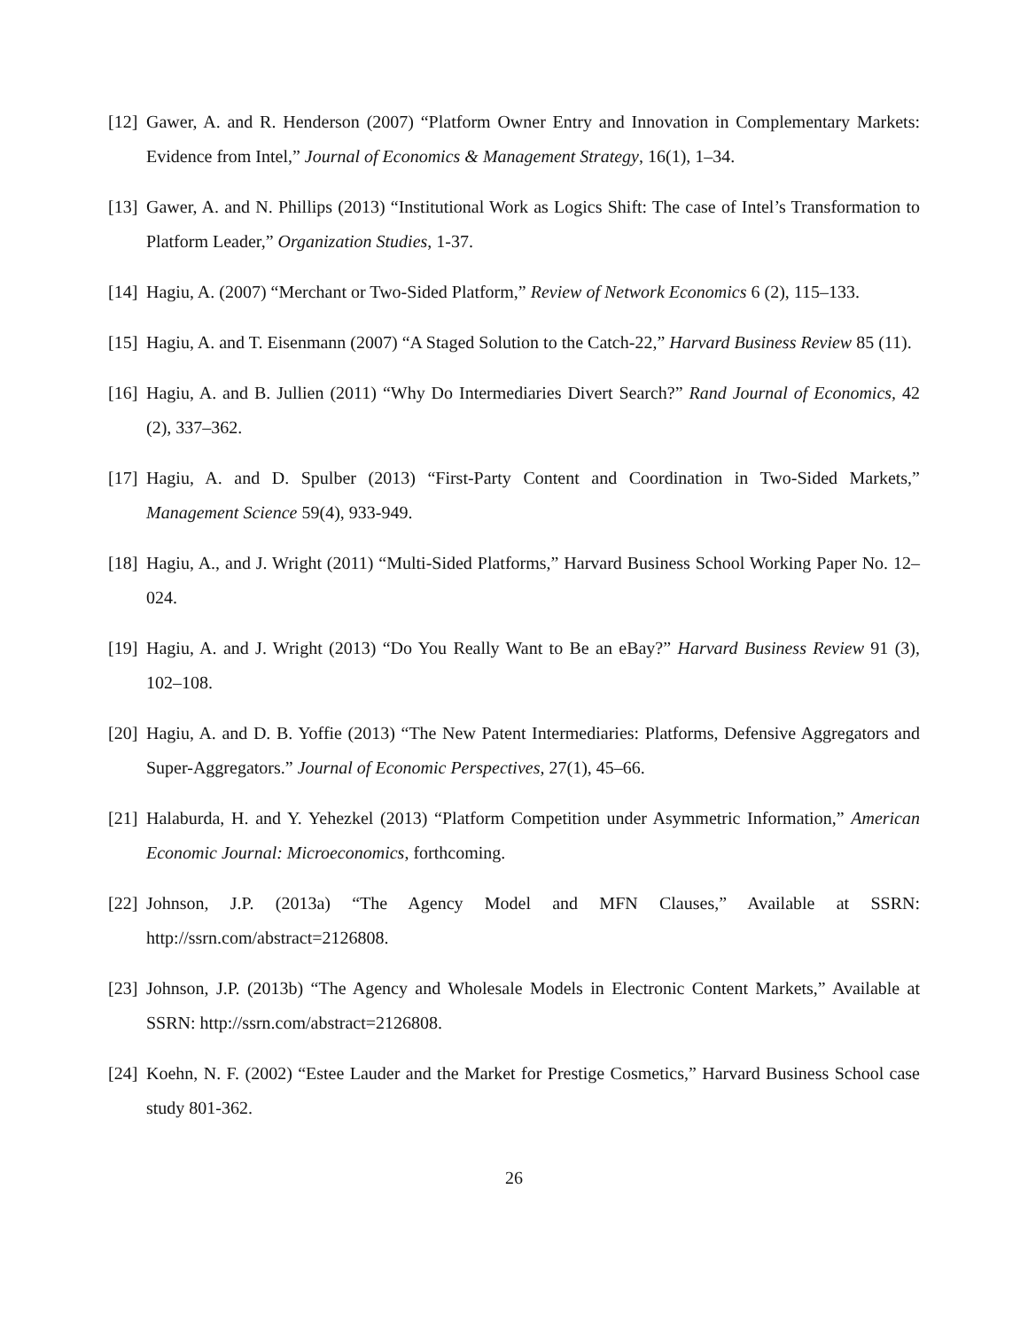[12] Gawer, A. and R. Henderson (2007) “Platform Owner Entry and Innovation in Complementary Markets: Evidence from Intel,” Journal of Economics & Management Strategy, 16(1), 1–34.
[13] Gawer, A. and N. Phillips (2013) “Institutional Work as Logics Shift: The case of Intel’s Transformation to Platform Leader,” Organization Studies, 1-37.
[14] Hagiu, A. (2007) “Merchant or Two-Sided Platform,” Review of Network Economics 6 (2), 115–133.
[15] Hagiu, A. and T. Eisenmann (2007) “A Staged Solution to the Catch-22,” Harvard Business Review 85 (11).
[16] Hagiu, A. and B. Jullien (2011) “Why Do Intermediaries Divert Search?” Rand Journal of Economics, 42 (2), 337–362.
[17] Hagiu, A. and D. Spulber (2013) “First-Party Content and Coordination in Two-Sided Markets,” Management Science 59(4), 933-949.
[18] Hagiu, A., and J. Wright (2011) “Multi-Sided Platforms,” Harvard Business School Working Paper No. 12–024.
[19] Hagiu, A. and J. Wright (2013) “Do You Really Want to Be an eBay?” Harvard Business Review 91 (3), 102–108.
[20] Hagiu, A. and D. B. Yoffie (2013) “The New Patent Intermediaries: Platforms, Defensive Aggregators and Super-Aggregators.” Journal of Economic Perspectives, 27(1), 45–66.
[21] Halaburda, H. and Y. Yehezkel (2013) “Platform Competition under Asymmetric Information,” American Economic Journal: Microeconomics, forthcoming.
[22] Johnson, J.P. (2013a) “The Agency Model and MFN Clauses,” Available at SSRN: http://ssrn.com/abstract=2126808.
[23] Johnson, J.P. (2013b) “The Agency and Wholesale Models in Electronic Content Markets,” Available at SSRN: http://ssrn.com/abstract=2126808.
[24] Koehn, N. F. (2002) “Estee Lauder and the Market for Prestige Cosmetics,” Harvard Business School case study 801-362.
26